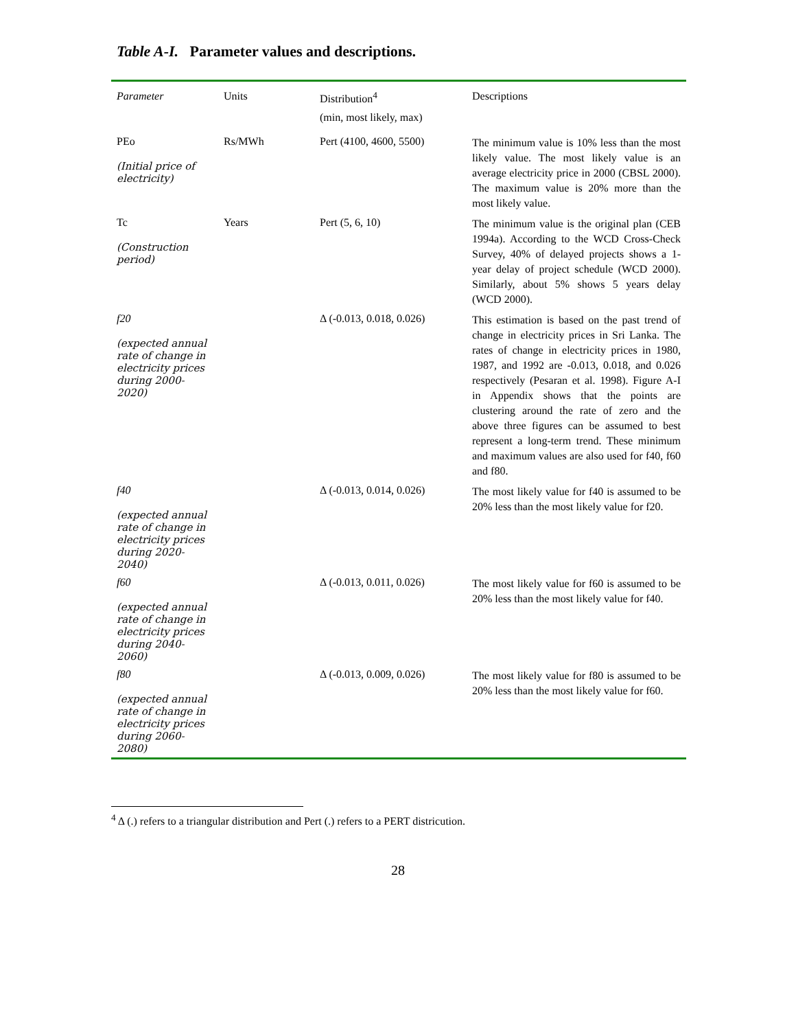Table A-I. Parameter values and descriptions.
| Parameter | Units | Distribution<sup>4</sup> (min, most likely, max) | Descriptions |
| --- | --- | --- | --- |
| PEo (Initial price of electricity) | Rs/MWh | Pert (4100, 4600, 5500) | The minimum value is 10% less than the most likely value. The most likely value is an average electricity price in 2000 (CBSL 2000). The maximum value is 20% more than the most likely value. |
| Tc (Construction period) | Years | Pert (5, 6, 10) | The minimum value is the original plan (CEB 1994a). According to the WCD Cross-Check Survey, 40% of delayed projects shows a 1-year delay of project schedule (WCD 2000). Similarly, about 5% shows 5 years delay (WCD 2000). |
| f20 (expected annual rate of change in electricity prices during 2000-2020) | | Δ (-0.013, 0.018, 0.026) | This estimation is based on the past trend of change in electricity prices in Sri Lanka. The rates of change in electricity prices in 1980, 1987, and 1992 are -0.013, 0.018, and 0.026 respectively (Pesaran et al. 1998). Figure A-I in Appendix shows that the points are clustering around the rate of zero and the above three figures can be assumed to best represent a long-term trend. These minimum and maximum values are also used for f40, f60 and f80. |
| f40 (expected annual rate of change in electricity prices during 2020-2040) | | Δ (-0.013, 0.014, 0.026) | The most likely value for f40 is assumed to be 20% less than the most likely value for f20. |
| f60 (expected annual rate of change in electricity prices during 2040-2060) | | Δ (-0.013, 0.011, 0.026) | The most likely value for f60 is assumed to be 20% less than the most likely value for f40. |
| f80 (expected annual rate of change in electricity prices during 2060-2080) | | Δ (-0.013, 0.009, 0.026) | The most likely value for f80 is assumed to be 20% less than the most likely value for f60. |
<sup>4</sup> Δ (.) refers to a triangular distribution and Pert (.) refers to a PERT districution.
28